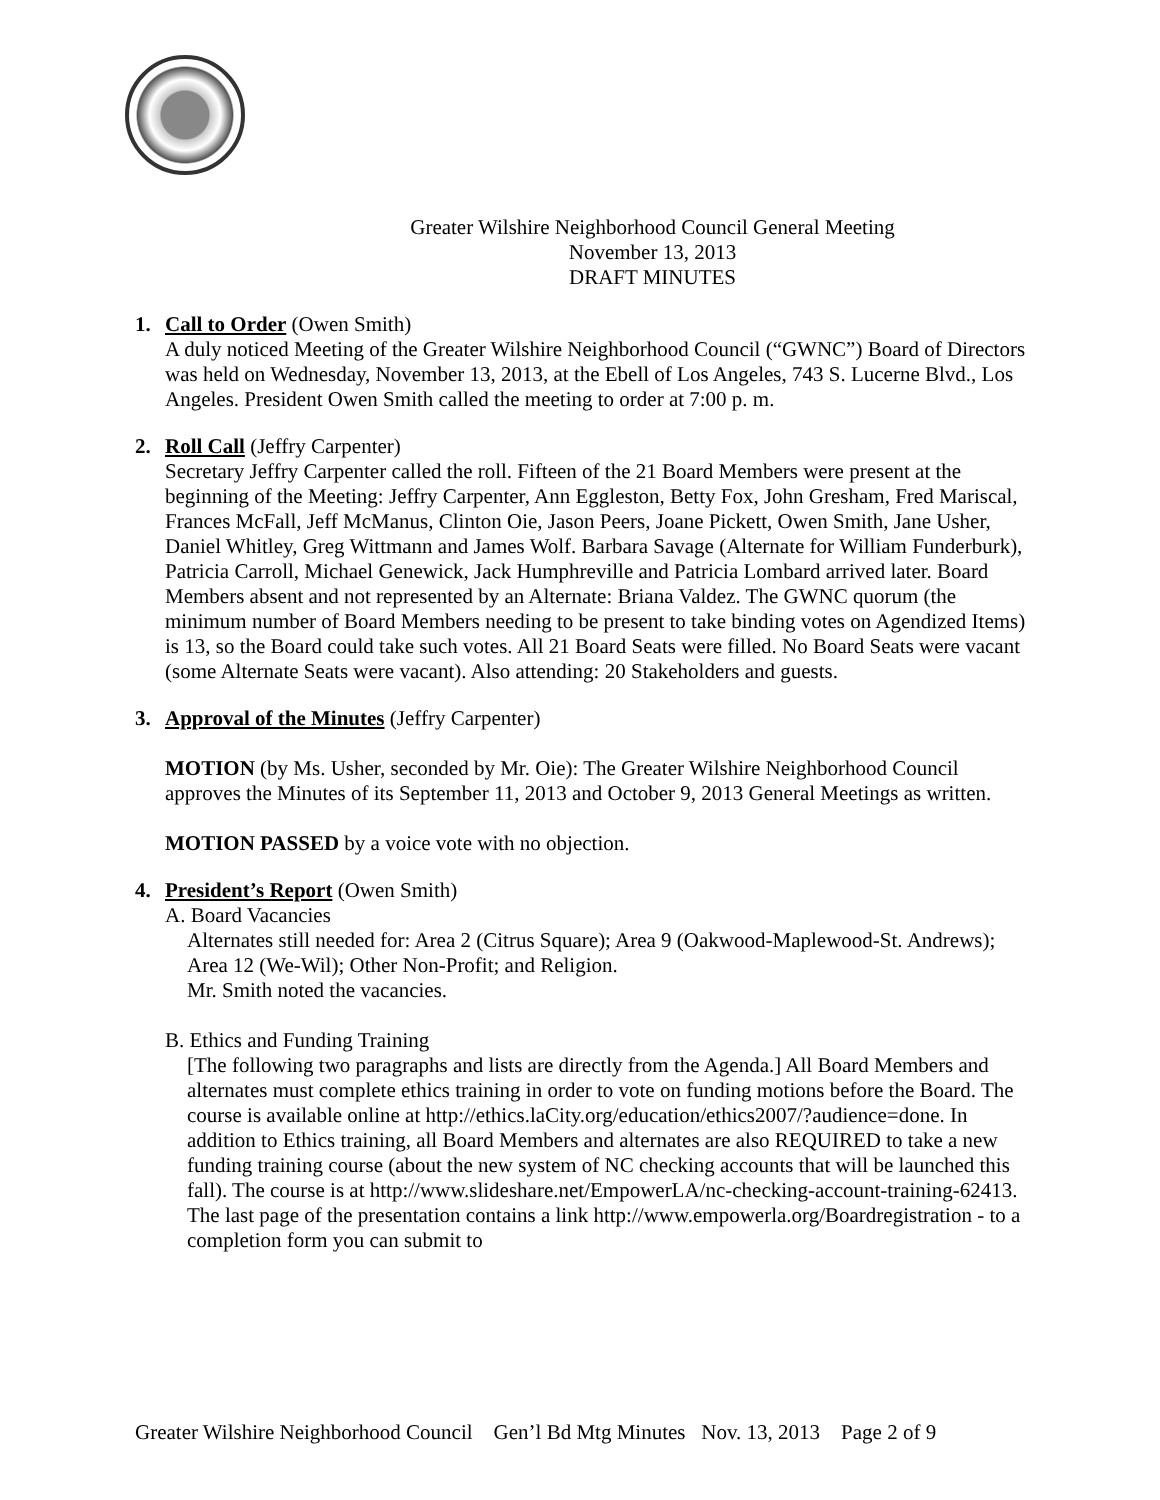Greater Wilshire Neighborhood Council General Meeting
November 13, 2013
DRAFT MINUTES
1. Call to Order (Owen Smith)
A duly noticed Meeting of the Greater Wilshire Neighborhood Council (“GWNC”) Board of Directors was held on Wednesday, November 13, 2013, at the Ebell of Los Angeles, 743 S. Lucerne Blvd., Los Angeles. President Owen Smith called the meeting to order at 7:00 p. m.
2. Roll Call (Jeffry Carpenter)
Secretary Jeffry Carpenter called the roll. Fifteen of the 21 Board Members were present at the beginning of the Meeting: Jeffry Carpenter, Ann Eggleston, Betty Fox, John Gresham, Fred Mariscal, Frances McFall, Jeff McManus, Clinton Oie, Jason Peers, Joane Pickett, Owen Smith, Jane Usher, Daniel Whitley, Greg Wittmann and James Wolf. Barbara Savage (Alternate for William Funderburk), Patricia Carroll, Michael Genewick, Jack Humphreville and Patricia Lombard arrived later. Board Members absent and not represented by an Alternate: Briana Valdez. The GWNC quorum (the minimum number of Board Members needing to be present to take binding votes on Agendized Items) is 13, so the Board could take such votes. All 21 Board Seats were filled. No Board Seats were vacant (some Alternate Seats were vacant). Also attending: 20 Stakeholders and guests.
3. Approval of the Minutes (Jeffry Carpenter)
MOTION (by Ms. Usher, seconded by Mr. Oie): The Greater Wilshire Neighborhood Council approves the Minutes of its September 11, 2013 and October 9, 2013 General Meetings as written.
MOTION PASSED by a voice vote with no objection.
4. President’s Report (Owen Smith)
A. Board Vacancies
Alternates still needed for: Area 2 (Citrus Square); Area 9 (Oakwood-Maplewood-St. Andrews); Area 12 (We-Wil); Other Non-Profit; and Religion.
Mr. Smith noted the vacancies.
B. Ethics and Funding Training
[The following two paragraphs and lists are directly from the Agenda.] All Board Members and alternates must complete ethics training in order to vote on funding motions before the Board. The course is available online at http://ethics.laCity.org/education/ethics2007/?audience=done. In addition to Ethics training, all Board Members and alternates are also REQUIRED to take a new funding training course (about the new system of NC checking accounts that will be launched this fall). The course is at http://www.slideshare.net/EmpowerLA/nc-checking-account-training-62413. The last page of the presentation contains a link http://www.empowerla.org/Boardregistration - to a completion form you can submit to
Greater Wilshire Neighborhood Council Gen’l Bd Mtg Minutes Nov. 13, 2013 Page 2 of 9